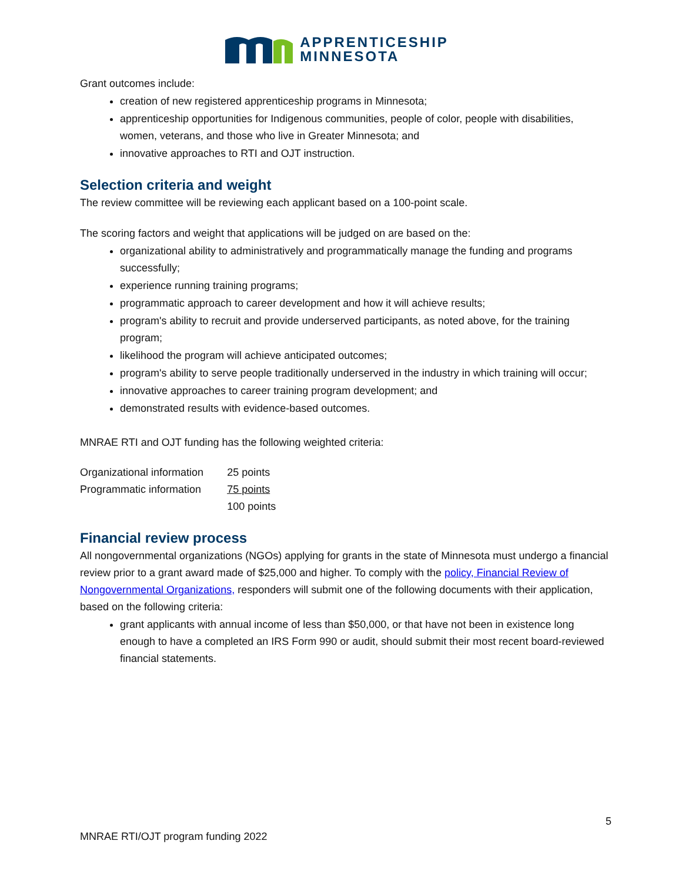APPRENTICESHIP
MINNESOTA
Grant outcomes include:
creation of new registered apprenticeship programs in Minnesota;
apprenticeship opportunities for Indigenous communities, people of color, people with disabilities, women, veterans, and those who live in Greater Minnesota; and
innovative approaches to RTI and OJT instruction.
Selection criteria and weight
The review committee will be reviewing each applicant based on a 100-point scale.
The scoring factors and weight that applications will be judged on are based on the:
organizational ability to administratively and programmatically manage the funding and programs successfully;
experience running training programs;
programmatic approach to career development and how it will achieve results;
program's ability to recruit and provide underserved participants, as noted above, for the training program;
likelihood the program will achieve anticipated outcomes;
program's ability to serve people traditionally underserved in the industry in which training will occur;
innovative approaches to career training program development; and
demonstrated results with evidence-based outcomes.
MNRAE RTI and OJT funding has the following weighted criteria:
| Organizational information | 25 points |
| Programmatic information | 75 points |
| | 100 points |
Financial review process
All nongovernmental organizations (NGOs) applying for grants in the state of Minnesota must undergo a financial review prior to a grant award made of $25,000 and higher. To comply with the policy, Financial Review of Nongovernmental Organizations, responders will submit one of the following documents with their application, based on the following criteria:
grant applicants with annual income of less than $50,000, or that have not been in existence long enough to have a completed an IRS Form 990 or audit, should submit their most recent board-reviewed financial statements.
5
MNRAE RTI/OJT program funding 2022